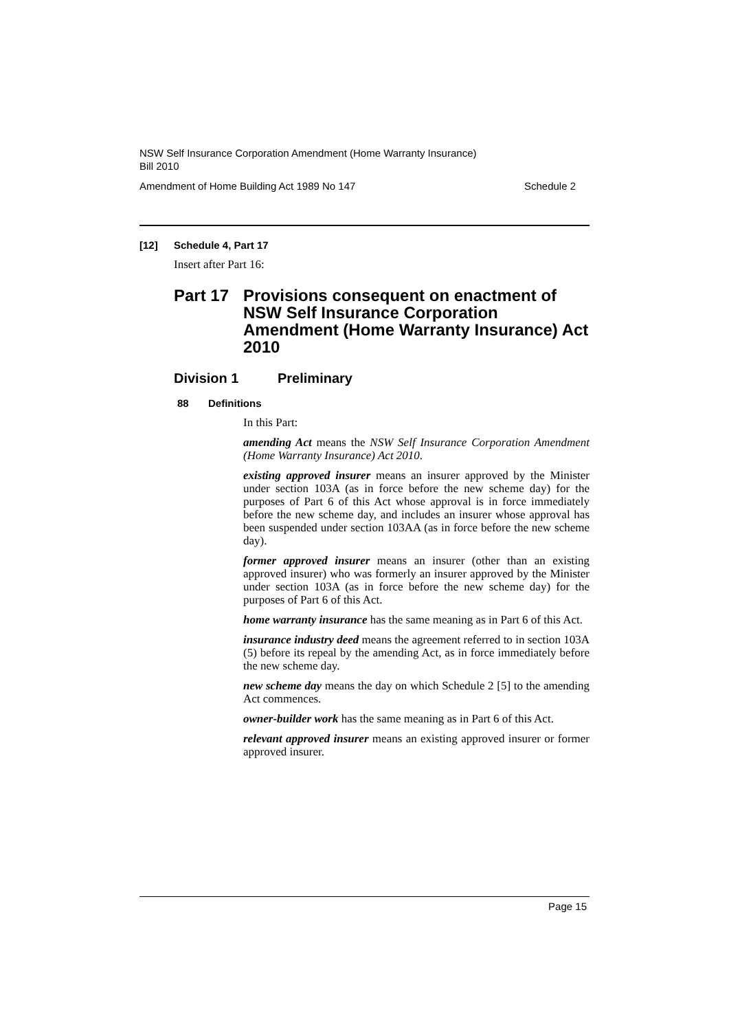NSW Self Insurance Corporation Amendment (Home Warranty Insurance)
Bill 2010
Amendment of Home Building Act 1989 No 147 Schedule 2
[12] Schedule 4, Part 17
Insert after Part 16:
Part 17 Provisions consequent on enactment of NSW Self Insurance Corporation Amendment (Home Warranty Insurance) Act 2010
Division 1 Preliminary
88 Definitions
In this Part:
amending Act means the NSW Self Insurance Corporation Amendment (Home Warranty Insurance) Act 2010.
existing approved insurer means an insurer approved by the Minister under section 103A (as in force before the new scheme day) for the purposes of Part 6 of this Act whose approval is in force immediately before the new scheme day, and includes an insurer whose approval has been suspended under section 103AA (as in force before the new scheme day).
former approved insurer means an insurer (other than an existing approved insurer) who was formerly an insurer approved by the Minister under section 103A (as in force before the new scheme day) for the purposes of Part 6 of this Act.
home warranty insurance has the same meaning as in Part 6 of this Act.
insurance industry deed means the agreement referred to in section 103A (5) before its repeal by the amending Act, as in force immediately before the new scheme day.
new scheme day means the day on which Schedule 2 [5] to the amending Act commences.
owner-builder work has the same meaning as in Part 6 of this Act.
relevant approved insurer means an existing approved insurer or former approved insurer.
Page 15